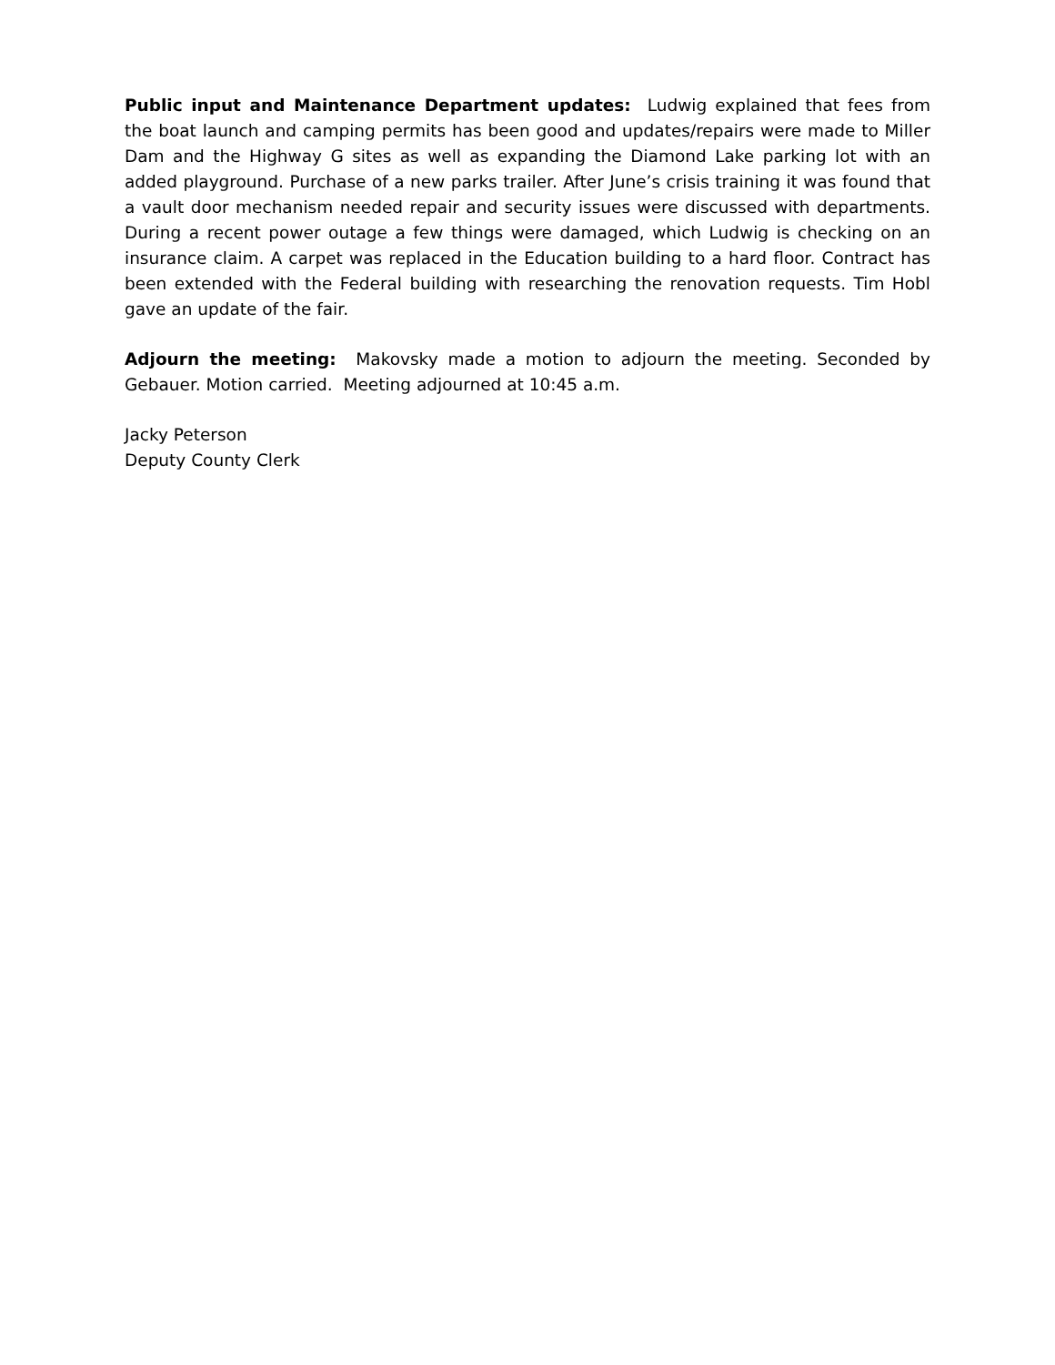Public input and Maintenance Department updates: Ludwig explained that fees from the boat launch and camping permits has been good and updates/repairs were made to Miller Dam and the Highway G sites as well as expanding the Diamond Lake parking lot with an added playground. Purchase of a new parks trailer. After June’s crisis training it was found that a vault door mechanism needed repair and security issues were discussed with departments. During a recent power outage a few things were damaged, which Ludwig is checking on an insurance claim. A carpet was replaced in the Education building to a hard floor. Contract has been extended with the Federal building with researching the renovation requests. Tim Hobl gave an update of the fair.
Adjourn the meeting: Makovsky made a motion to adjourn the meeting. Seconded by Gebauer. Motion carried. Meeting adjourned at 10:45 a.m.
Jacky Peterson
Deputy County Clerk